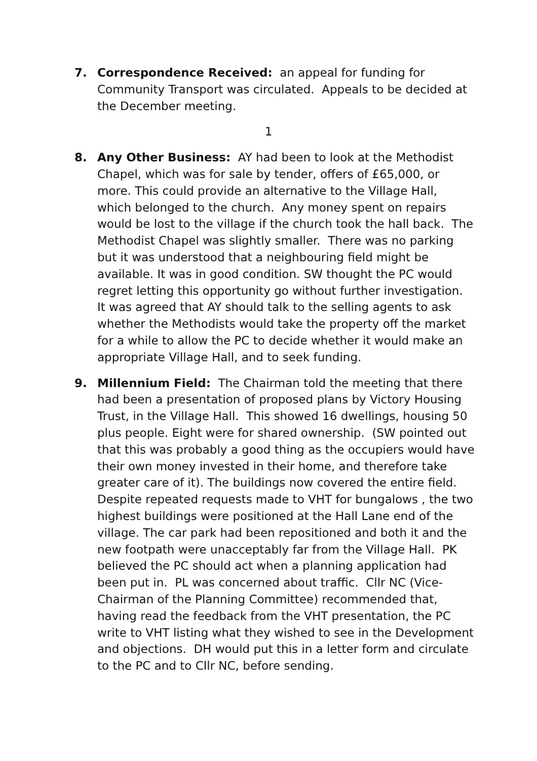7. Correspondence Received: an appeal for funding for Community Transport was circulated. Appeals to be decided at the December meeting.
1
8. Any Other Business: AY had been to look at the Methodist Chapel, which was for sale by tender, offers of £65,000, or more. This could provide an alternative to the Village Hall, which belonged to the church. Any money spent on repairs would be lost to the village if the church took the hall back. The Methodist Chapel was slightly smaller. There was no parking but it was understood that a neighbouring field might be available. It was in good condition. SW thought the PC would regret letting this opportunity go without further investigation. It was agreed that AY should talk to the selling agents to ask whether the Methodists would take the property off the market for a while to allow the PC to decide whether it would make an appropriate Village Hall, and to seek funding.
9. Millennium Field: The Chairman told the meeting that there had been a presentation of proposed plans by Victory Housing Trust, in the Village Hall. This showed 16 dwellings, housing 50 plus people. Eight were for shared ownership. (SW pointed out that this was probably a good thing as the occupiers would have their own money invested in their home, and therefore take greater care of it). The buildings now covered the entire field. Despite repeated requests made to VHT for bungalows , the two highest buildings were positioned at the Hall Lane end of the village. The car park had been repositioned and both it and the new footpath were unacceptably far from the Village Hall. PK believed the PC should act when a planning application had been put in. PL was concerned about traffic. Cllr NC (Vice-Chairman of the Planning Committee) recommended that, having read the feedback from the VHT presentation, the PC write to VHT listing what they wished to see in the Development and objections. DH would put this in a letter form and circulate to the PC and to Cllr NC, before sending.